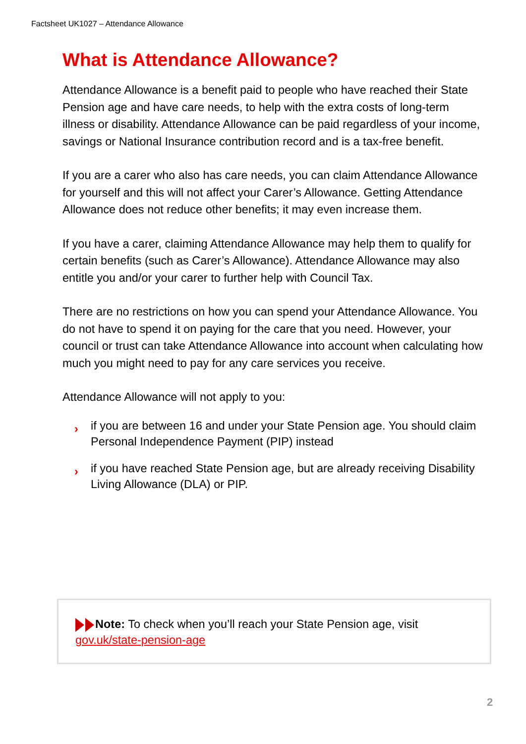Factsheet UK1027 – Attendance Allowance
What is Attendance Allowance?
Attendance Allowance is a benefit paid to people who have reached their State Pension age and have care needs, to help with the extra costs of long-term illness or disability. Attendance Allowance can be paid regardless of your income, savings or National Insurance contribution record and is a tax-free benefit.
If you are a carer who also has care needs, you can claim Attendance Allowance for yourself and this will not affect your Carer’s Allowance. Getting Attendance Allowance does not reduce other benefits; it may even increase them.
If you have a carer, claiming Attendance Allowance may help them to qualify for certain benefits (such as Carer’s Allowance). Attendance Allowance may also entitle you and/or your carer to further help with Council Tax.
There are no restrictions on how you can spend your Attendance Allowance. You do not have to spend it on paying for the care that you need. However, your council or trust can take Attendance Allowance into account when calculating how much you might need to pay for any care services you receive.
Attendance Allowance will not apply to you:
› if you are between 16 and under your State Pension age. You should claim Personal Independence Payment (PIP) instead
› if you have reached State Pension age, but are already receiving Disability Living Allowance (DLA) or PIP.
Note: To check when you’ll reach your State Pension age, visit gov.uk/state-pension-age
2